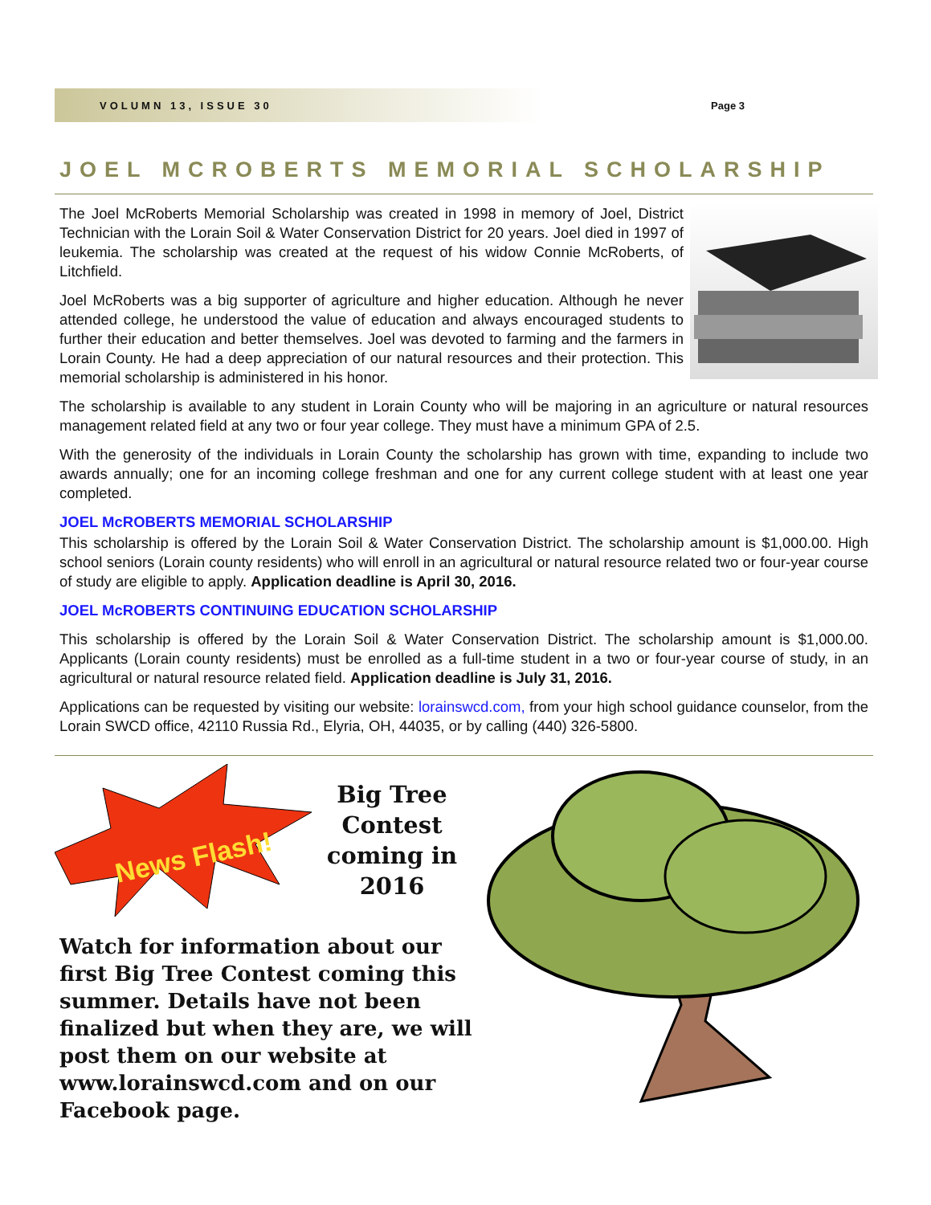VOLUMN 13, ISSUE 30 Page 3
JOEL MCROBERTS MEMORIAL SCHOLARSHIP
The Joel McRoberts Memorial Scholarship was created in 1998 in memory of Joel, District Technician with the Lorain Soil & Water Conservation District for 20 years. Joel died in 1997 of leukemia. The scholarship was created at the request of his widow Connie McRoberts, of Litchfield.
Joel McRoberts was a big supporter of agriculture and higher education. Although he never attended college, he understood the value of education and always encouraged students to further their education and better themselves. Joel was devoted to farming and the farmers in Lorain County. He had a deep appreciation of our natural resources and their protection. This memorial scholarship is administered in his honor.
The scholarship is available to any student in Lorain County who will be majoring in an agriculture or natural resources management related field at any two or four year college. They must have a minimum GPA of 2.5.
With the generosity of the individuals in Lorain County the scholarship has grown with time, expanding to include two awards annually; one for an incoming college freshman and one for any current college student with at least one year completed.
JOEL McROBERTS MEMORIAL SCHOLARSHIP
This scholarship is offered by the Lorain Soil & Water Conservation District. The scholarship amount is $1,000.00. High school seniors (Lorain county residents) who will enroll in an agricultural or natural resource related two or four-year course of study are eligible to apply. Application deadline is April 30, 2016.
JOEL McROBERTS CONTINUING EDUCATION SCHOLARSHIP
This scholarship is offered by the Lorain Soil & Water Conservation District. The scholarship amount is $1,000.00. Applicants (Lorain county residents) must be enrolled as a full-time student in a two or four-year course of study, in an agricultural or natural resource related field. Application deadline is July 31, 2016.
Applications can be requested by visiting our website: lorainswcd.com, from your high school guidance counselor, from the Lorain SWCD office, 42110 Russia Rd., Elyria, OH, 44035, or by calling (440) 326-5800.
News Flash!
Big Tree Contest coming in 2016
Watch for information about our first Big Tree Contest coming this summer. Details have not been finalized but when they are, we will post them on our website at www.lorainswcd.com and on our Facebook page.